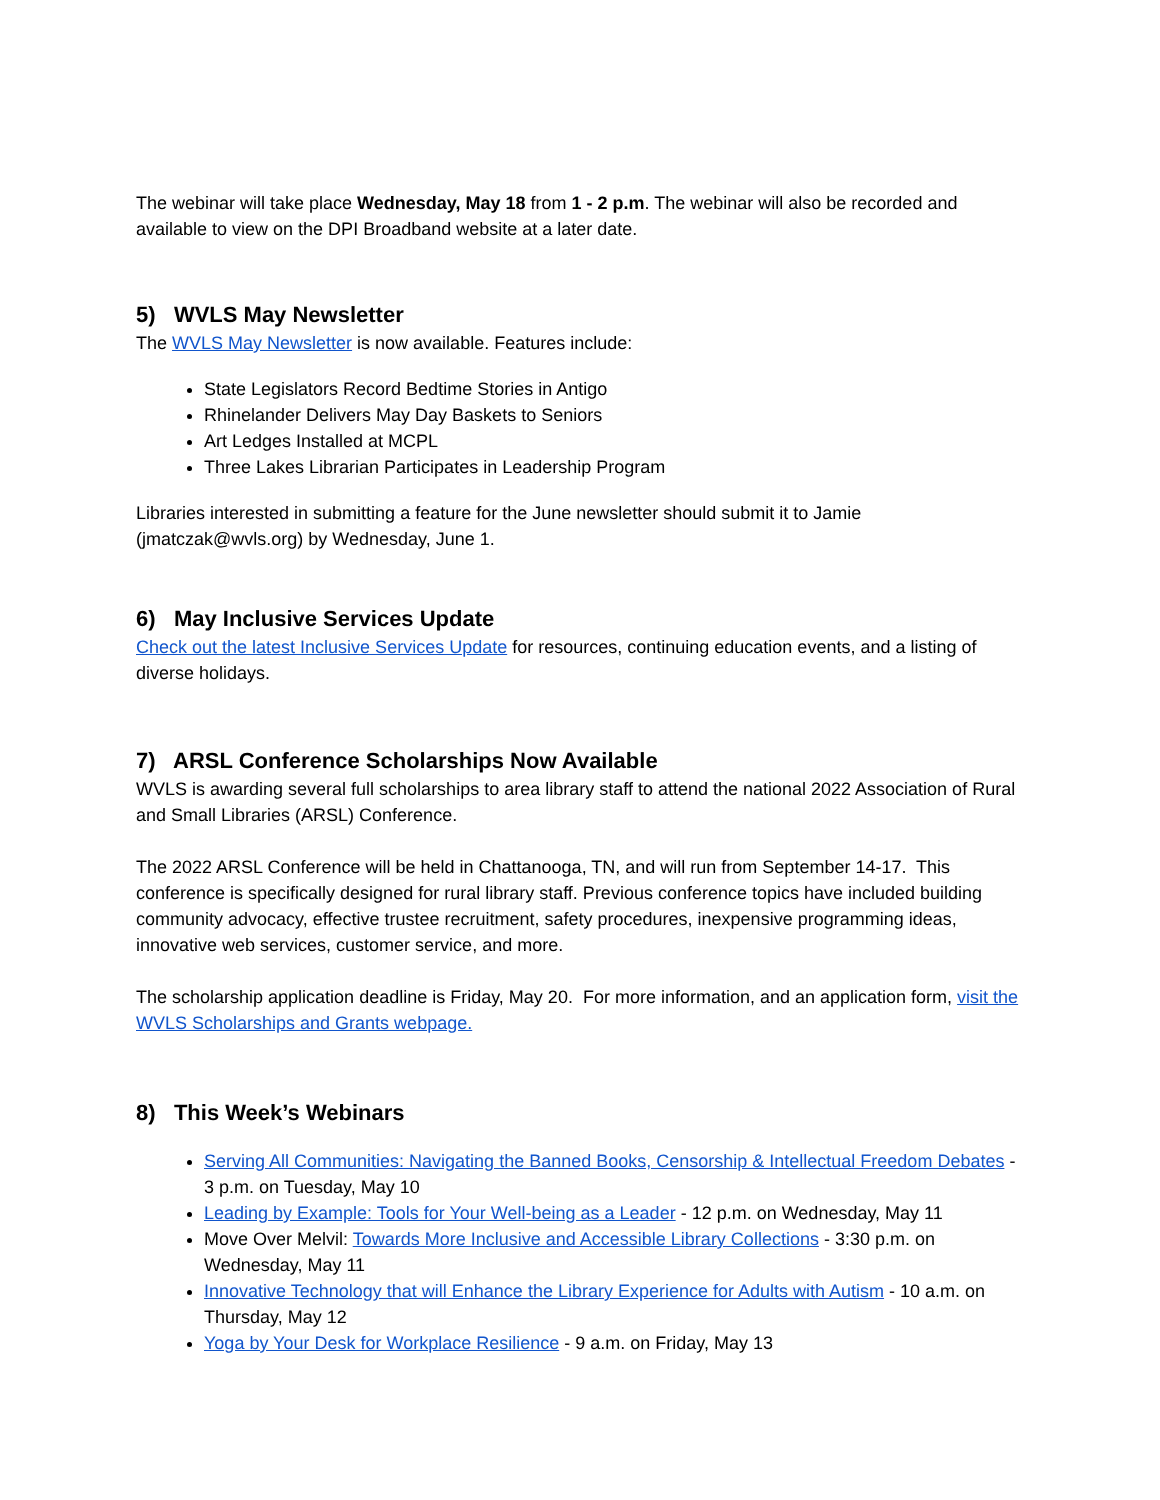The webinar will take place Wednesday, May 18 from 1 - 2 p.m. The webinar will also be recorded and available to view on the DPI Broadband website at a later date.
5) WVLS May Newsletter
The WVLS May Newsletter is now available. Features include:
State Legislators Record Bedtime Stories in Antigo
Rhinelander Delivers May Day Baskets to Seniors
Art Ledges Installed at MCPL
Three Lakes Librarian Participates in Leadership Program
Libraries interested in submitting a feature for the June newsletter should submit it to Jamie (jmatczak@wvls.org) by Wednesday, June 1.
6) May Inclusive Services Update
Check out the latest Inclusive Services Update for resources, continuing education events, and a listing of diverse holidays.
7) ARSL Conference Scholarships Now Available
WVLS is awarding several full scholarships to area library staff to attend the national 2022 Association of Rural and Small Libraries (ARSL) Conference.
The 2022 ARSL Conference will be held in Chattanooga, TN, and will run from September 14-17. This conference is specifically designed for rural library staff. Previous conference topics have included building community advocacy, effective trustee recruitment, safety procedures, inexpensive programming ideas, innovative web services, customer service, and more.
The scholarship application deadline is Friday, May 20. For more information, and an application form, visit the WVLS Scholarships and Grants webpage.
8) This Week’s Webinars
Serving All Communities: Navigating the Banned Books, Censorship & Intellectual Freedom Debates - 3 p.m. on Tuesday, May 10
Leading by Example: Tools for Your Well-being as a Leader - 12 p.m. on Wednesday, May 11
Move Over Melvil: Towards More Inclusive and Accessible Library Collections - 3:30 p.m. on Wednesday, May 11
Innovative Technology that will Enhance the Library Experience for Adults with Autism - 10 a.m. on Thursday, May 12
Yoga by Your Desk for Workplace Resilience - 9 a.m. on Friday, May 13